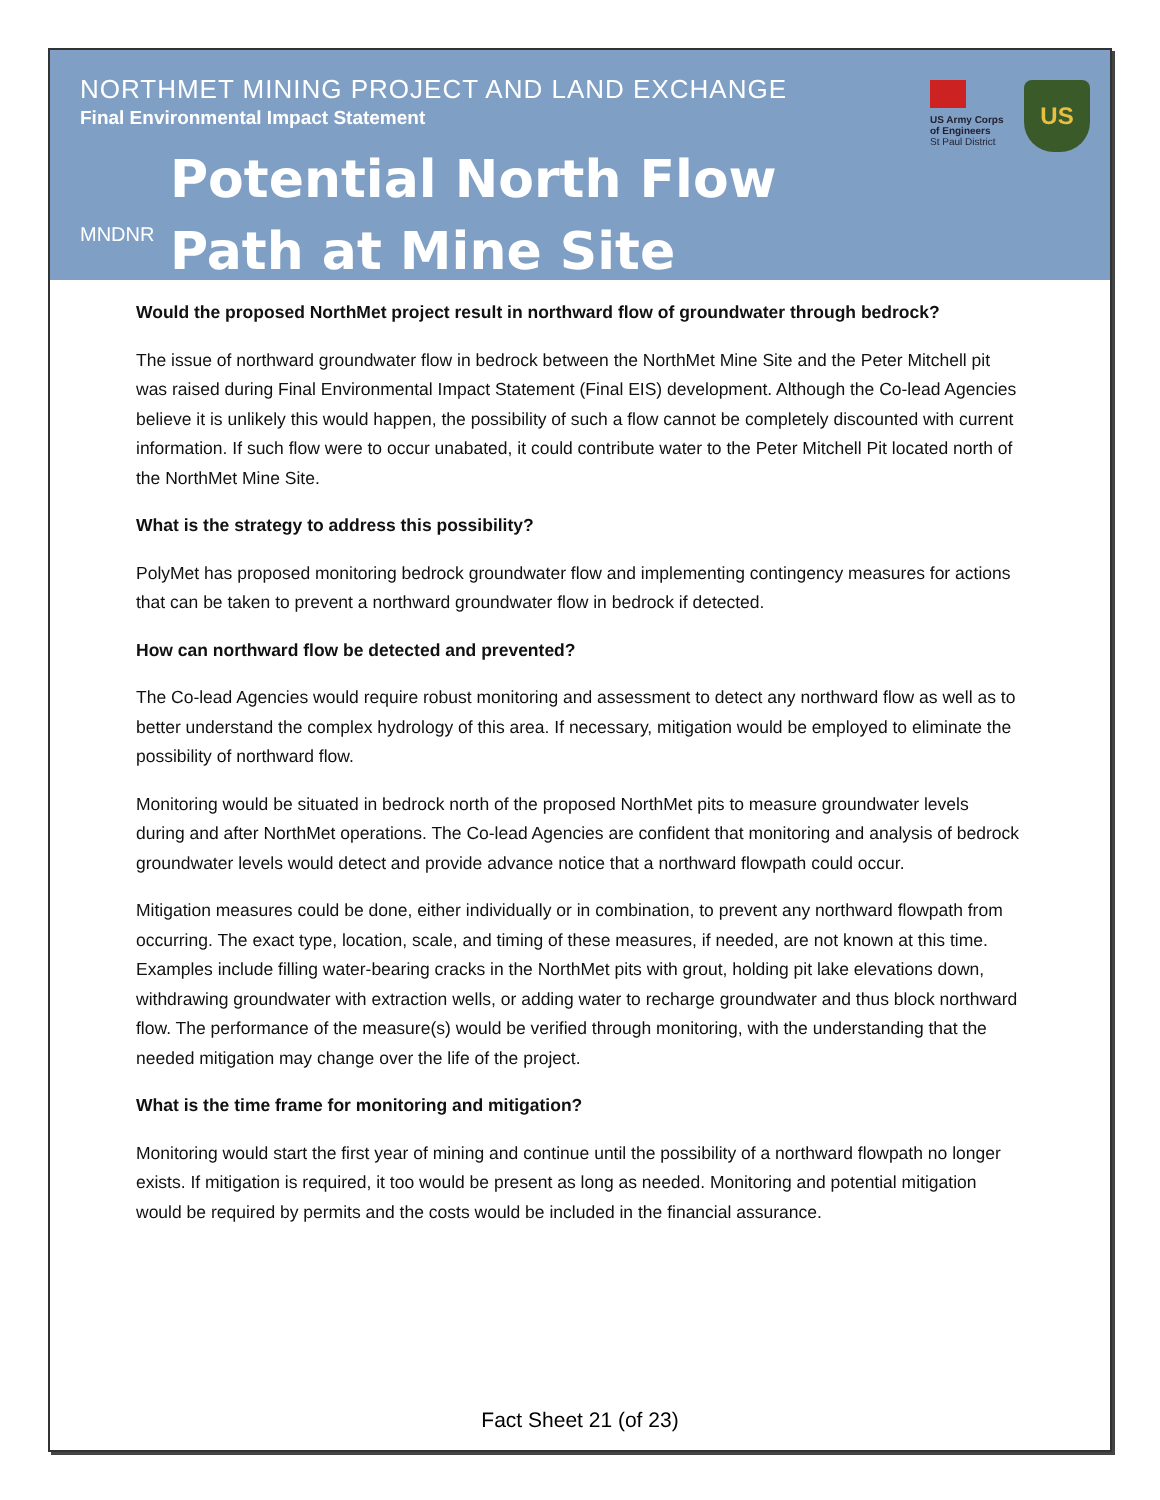NORTHMET MINING PROJECT AND LAND EXCHANGE
Final Environmental Impact Statement
MNDNR
Potential North Flow
Path at Mine Site
US Army Corps of Engineers
St Paul District
US
Would the proposed NorthMet project result in northward flow of groundwater through bedrock?
The issue of northward groundwater flow in bedrock between the NorthMet Mine Site and the Peter Mitchell pit was raised during Final Environmental Impact Statement (Final EIS) development. Although the Co-lead Agencies believe it is unlikely this would happen, the possibility of such a flow cannot be completely discounted with current information. If such flow were to occur unabated, it could contribute water to the Peter Mitchell Pit located north of the NorthMet Mine Site.
What is the strategy to address this possibility?
PolyMet has proposed monitoring bedrock groundwater flow and implementing contingency measures for actions that can be taken to prevent a northward groundwater flow in bedrock if detected.
How can northward flow be detected and prevented?
The Co-lead Agencies would require robust monitoring and assessment to detect any northward flow as well as to better understand the complex hydrology of this area. If necessary, mitigation would be employed to eliminate the possibility of northward flow.
Monitoring would be situated in bedrock north of the proposed NorthMet pits to measure groundwater levels during and after NorthMet operations. The Co-lead Agencies are confident that monitoring and analysis of bedrock groundwater levels would detect and provide advance notice that a northward flowpath could occur.
Mitigation measures could be done, either individually or in combination, to prevent any northward flowpath from occurring. The exact type, location, scale, and timing of these measures, if needed, are not known at this time. Examples include filling water-bearing cracks in the NorthMet pits with grout, holding pit lake elevations down, withdrawing groundwater with extraction wells, or adding water to recharge groundwater and thus block northward flow. The performance of the measure(s) would be verified through monitoring, with the understanding that the needed mitigation may change over the life of the project.
What is the time frame for monitoring and mitigation?
Monitoring would start the first year of mining and continue until the possibility of a northward flowpath no longer exists. If mitigation is required, it too would be present as long as needed. Monitoring and potential mitigation would be required by permits and the costs would be included in the financial assurance.
Fact Sheet 21 (of 23)